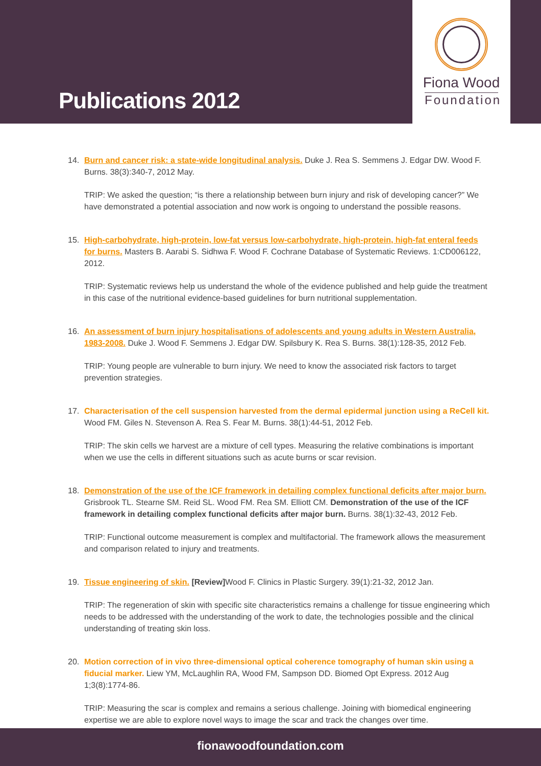Publications 2012
Fiona Wood
Foundation
14. Burn and cancer risk: a state-wide longitudinal analysis. Duke J. Rea S. Semmens J. Edgar DW. Wood F. Burns. 38(3):340-7, 2012 May.
TRIP: We asked the question; “is there a relationship between burn injury and risk of developing cancer?” We have demonstrated a potential association and now work is ongoing to understand the possible reasons.
15. High-carbohydrate, high-protein, low-fat versus low-carbohydrate, high-protein, high-fat enteral feeds for burns. Masters B. Aarabi S. Sidhwa F. Wood F. Cochrane Database of Systematic Reviews. 1:CD006122, 2012.
TRIP: Systematic reviews help us understand the whole of the evidence published and help guide the treatment in this case of the nutritional evidence-based guidelines for burn nutritional supplementation.
16. An assessment of burn injury hospitalisations of adolescents and young adults in Western Australia, 1983-2008. Duke J. Wood F. Semmens J. Edgar DW. Spilsbury K. Rea S. Burns. 38(1):128-35, 2012 Feb.
TRIP: Young people are vulnerable to burn injury. We need to know the associated risk factors to target prevention strategies.
17. Characterisation of the cell suspension harvested from the dermal epidermal junction using a ReCell kit. Wood FM. Giles N. Stevenson A. Rea S. Fear M. Burns. 38(1):44-51, 2012 Feb.
TRIP: The skin cells we harvest are a mixture of cell types. Measuring the relative combinations is important when we use the cells in different situations such as acute burns or scar revision.
18. Demonstration of the use of the ICF framework in detailing complex functional deficits after major burn. Grisbrook TL. Stearne SM. Reid SL. Wood FM. Rea SM. Elliott CM. Demonstration of the use of the ICF framework in detailing complex functional deficits after major burn. Burns. 38(1):32-43, 2012 Feb.
TRIP: Functional outcome measurement is complex and multifactorial. The framework allows the measurement and comparison related to injury and treatments.
19. Tissue engineering of skin. [Review] Wood F. Clinics in Plastic Surgery. 39(1):21-32, 2012 Jan.
TRIP: The regeneration of skin with specific site characteristics remains a challenge for tissue engineering which needs to be addressed with the understanding of the work to date, the technologies possible and the clinical understanding of treating skin loss.
20. Motion correction of in vivo three-dimensional optical coherence tomography of human skin using a fiducial marker. Liew YM, McLaughlin RA, Wood FM, Sampson DD. Biomed Opt Express. 2012 Aug 1;3(8):1774-86.
TRIP: Measuring the scar is complex and remains a serious challenge. Joining with biomedical engineering expertise we are able to explore novel ways to image the scar and track the changes over time.
fionawoodfoundation.com